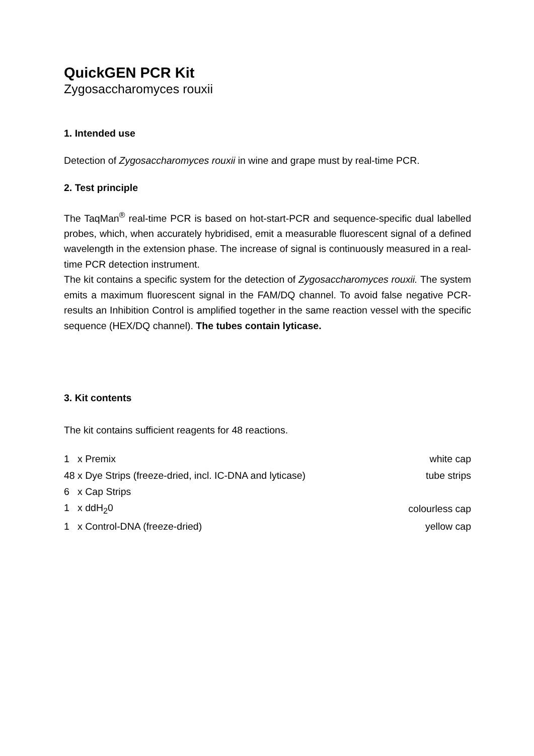QuickGEN PCR Kit
Zygosaccharomyces rouxii
1. Intended use
Detection of Zygosaccharomyces rouxii in wine and grape must by real-time PCR.
2. Test principle
The TaqMan<sup>®</sup> real-time PCR is based on hot-start-PCR and sequence-specific dual labelled probes, which, when accurately hybridised, emit a measurable fluorescent signal of a defined wavelength in the extension phase. The increase of signal is continuously measured in a real-time PCR detection instrument.
The kit contains a specific system for the detection of Zygosaccharomyces rouxii. The system emits a maximum fluorescent signal in the FAM/DQ channel. To avoid false negative PCR-results an Inhibition Control is amplified together in the same reaction vessel with the specific sequence (HEX/DQ channel). The tubes contain lyticase.
3. Kit contents
The kit contains sufficient reagents for 48 reactions.
| 1 x Premix | white cap |
| 48 x Dye Strips (freeze-dried, incl. IC-DNA and lyticase) | tube strips |
| 6 x Cap Strips | |
| 1 x ddH<sub>2</sub>0 | colourless cap |
| 1 x Control-DNA (freeze-dried) | yellow cap |